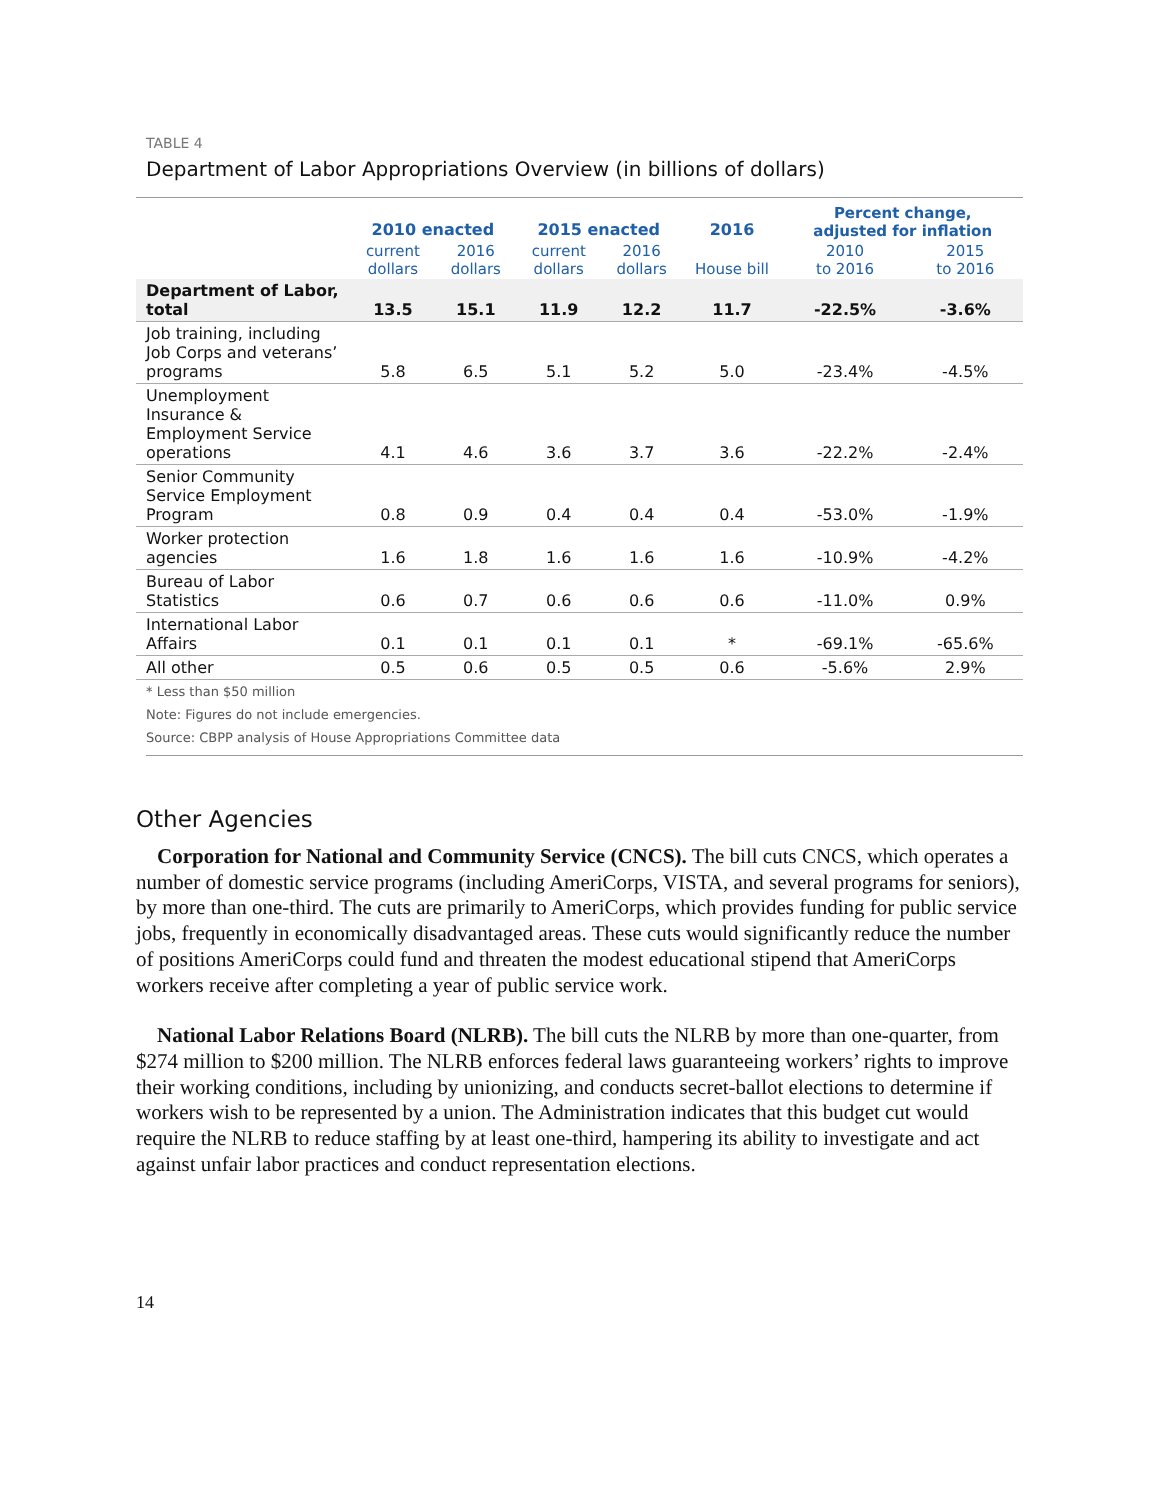TABLE 4
Department of Labor Appropriations Overview (in billions of dollars)
| | 2010 enacted | | 2015 enacted | | 2016 | Percent change, adjusted for inflation | |
| --- | --- | --- | --- | --- | --- | --- | --- |
| | current dollars | 2016 dollars | current dollars | 2016 dollars | House bill | 2010 to 2016 | 2015 to 2016 |
| Department of Labor, total | 13.5 | 15.1 | 11.9 | 12.2 | 11.7 | -22.5% | -3.6% |
| Job training, including Job Corps and veterans’ programs | 5.8 | 6.5 | 5.1 | 5.2 | 5.0 | -23.4% | -4.5% |
| Unemployment Insurance & Employment Service operations | 4.1 | 4.6 | 3.6 | 3.7 | 3.6 | -22.2% | -2.4% |
| Senior Community Service Employment Program | 0.8 | 0.9 | 0.4 | 0.4 | 0.4 | -53.0% | -1.9% |
| Worker protection agencies | 1.6 | 1.8 | 1.6 | 1.6 | 1.6 | -10.9% | -4.2% |
| Bureau of Labor Statistics | 0.6 | 0.7 | 0.6 | 0.6 | 0.6 | -11.0% | 0.9% |
| International Labor Affairs | 0.1 | 0.1 | 0.1 | 0.1 | * | -69.1% | -65.6% |
| All other | 0.5 | 0.6 | 0.5 | 0.5 | 0.6 | -5.6% | 2.9% |
* Less than $50 million
Note: Figures do not include emergencies.
Source: CBPP analysis of House Appropriations Committee data
Other Agencies
Corporation for National and Community Service (CNCS). The bill cuts CNCS, which operates a number of domestic service programs (including AmeriCorps, VISTA, and several programs for seniors), by more than one-third. The cuts are primarily to AmeriCorps, which provides funding for public service jobs, frequently in economically disadvantaged areas. These cuts would significantly reduce the number of positions AmeriCorps could fund and threaten the modest educational stipend that AmeriCorps workers receive after completing a year of public service work.
National Labor Relations Board (NLRB). The bill cuts the NLRB by more than one-quarter, from $274 million to $200 million. The NLRB enforces federal laws guaranteeing workers’ rights to improve their working conditions, including by unionizing, and conducts secret-ballot elections to determine if workers wish to be represented by a union. The Administration indicates that this budget cut would require the NLRB to reduce staffing by at least one-third, hampering its ability to investigate and act against unfair labor practices and conduct representation elections.
14